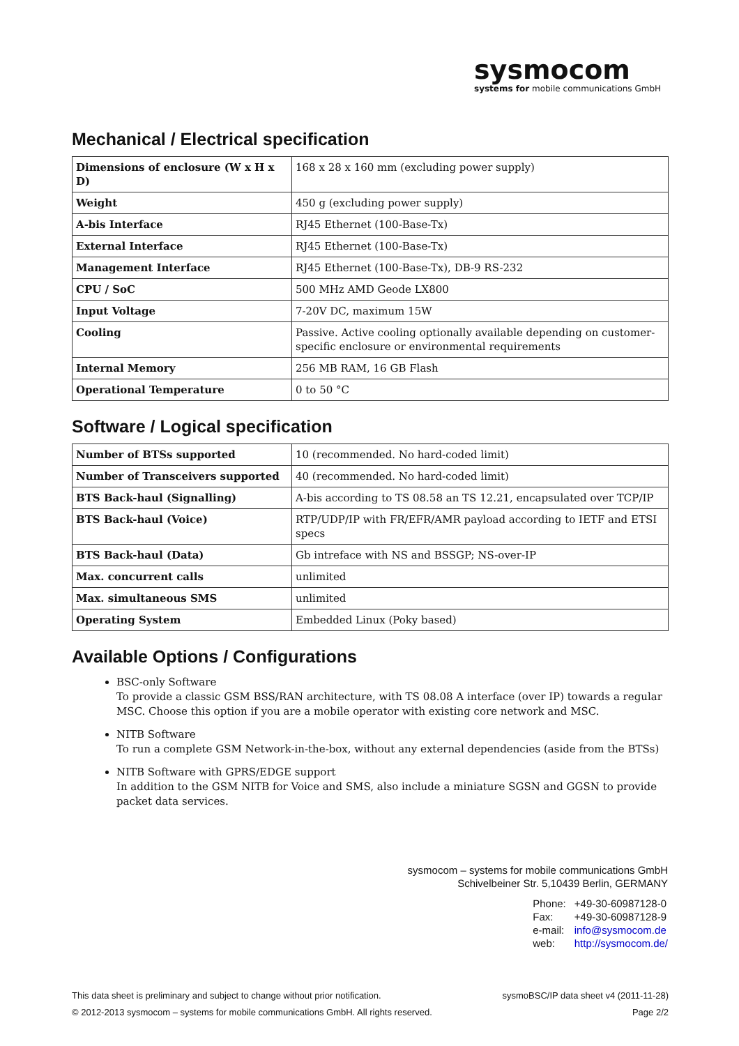sysmocom
systems for mobile communications GmbH
Mechanical / Electrical specification
| Dimensions of enclosure (W x H x D) | 168 x 28 x 160 mm (excluding power supply) |
| Weight | 450 g (excluding power supply) |
| A-bis Interface | RJ45 Ethernet (100-Base-Tx) |
| External Interface | RJ45 Ethernet (100-Base-Tx) |
| Management Interface | RJ45 Ethernet (100-Base-Tx), DB-9 RS-232 |
| CPU / SoC | 500 MHz AMD Geode LX800 |
| Input Voltage | 7-20V DC, maximum 15W |
| Cooling | Passive. Active cooling optionally available depending on customer-specific enclosure or environmental requirements |
| Internal Memory | 256 MB RAM, 16 GB Flash |
| Operational Temperature | 0 to 50 °C |
Software / Logical specification
| Number of BTSs supported | 10 (recommended. No hard-coded limit) |
| Number of Transceivers supported | 40 (recommended. No hard-coded limit) |
| BTS Back-haul (Signalling) | A-bis according to TS 08.58 an TS 12.21, encapsulated over TCP/IP |
| BTS Back-haul (Voice) | RTP/UDP/IP with FR/EFR/AMR payload according to IETF and ETSI specs |
| BTS Back-haul (Data) | Gb intreface with NS and BSSGP; NS-over-IP |
| Max. concurrent calls | unlimited |
| Max. simultaneous SMS | unlimited |
| Operating System | Embedded Linux (Poky based) |
Available Options / Configurations
BSC-only Software
To provide a classic GSM BSS/RAN architecture, with TS 08.08 A interface (over IP) towards a regular MSC. Choose this option if you are a mobile operator with existing core network and MSC.
NITB Software
To run a complete GSM Network-in-the-box, without any external dependencies (aside from the BTSs)
NITB Software with GPRS/EDGE support
In addition to the GSM NITB for Voice and SMS, also include a miniature SGSN and GGSN to provide packet data services.
sysmocom – systems for mobile communications GmbH
Schivelbeiner Str. 5,10439 Berlin, GERMANY
Phone: +49-30-60987128-0 Fax: +49-30-60987128-9 e-mail: info@sysmocom.de web: http://sysmocom.de/
This data sheet is preliminary and subject to change without prior notification. sysmoBSC/IP data sheet v4 (2011-11-28)
© 2012-2013 sysmocom – systems for mobile communications GmbH. All rights reserved. Page 2/2